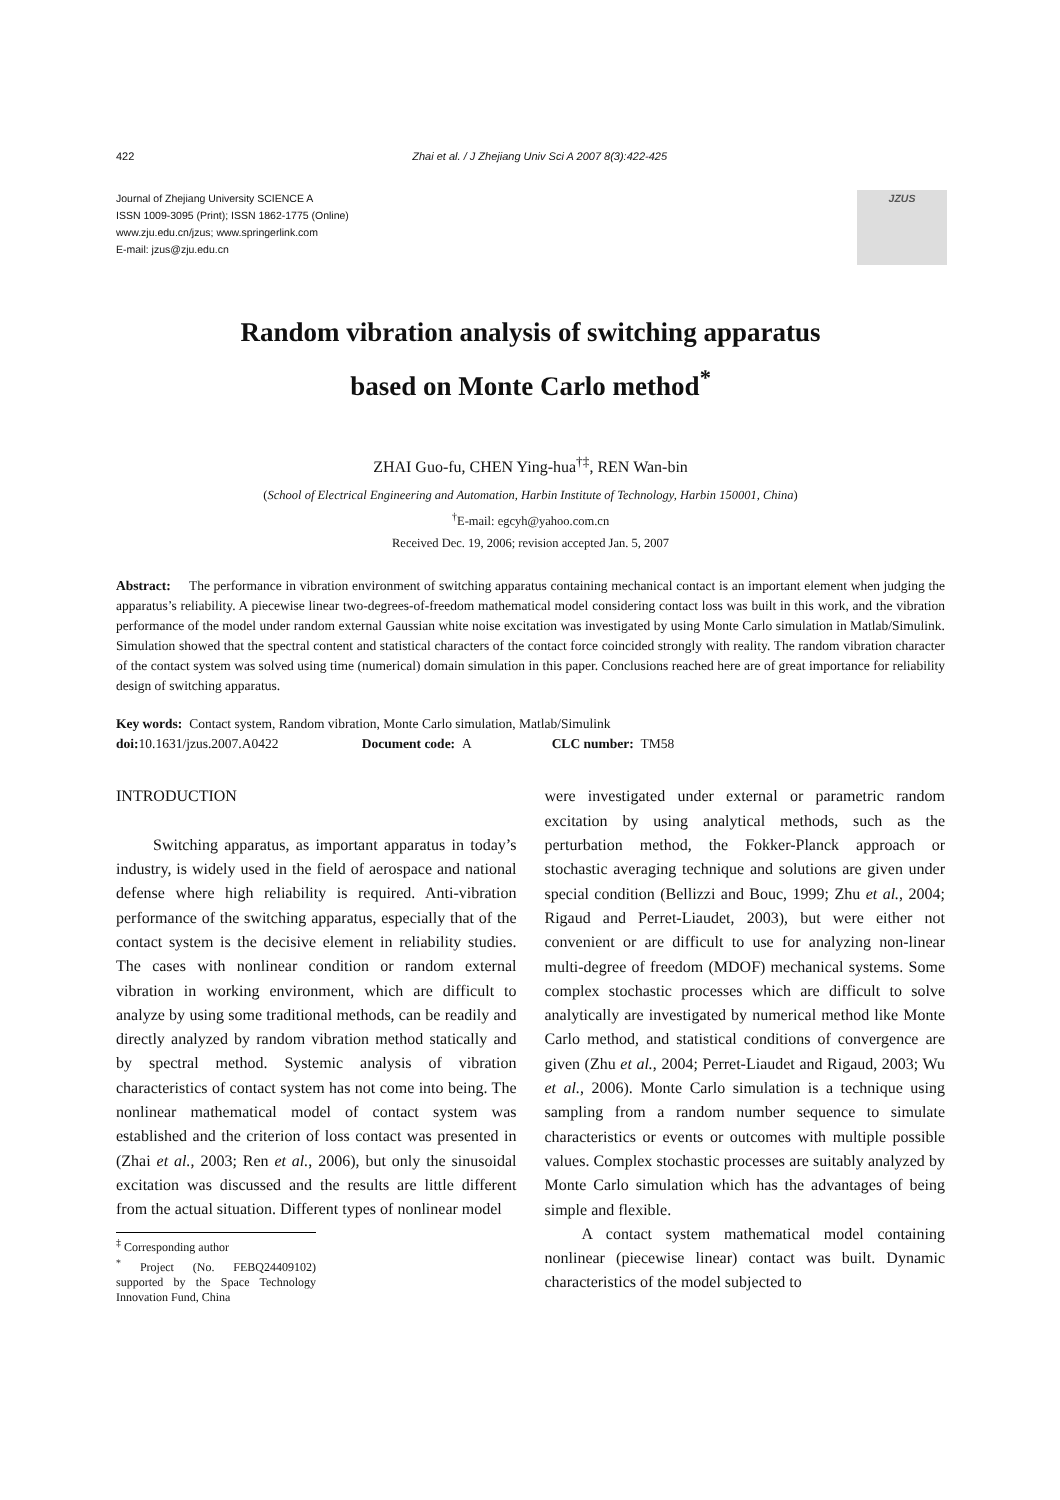422 Zhai et al. / J Zhejiang Univ Sci A 2007 8(3):422-425
Journal of Zhejiang University SCIENCE A
ISSN 1009-3095 (Print); ISSN 1862-1775 (Online)
www.zju.edu.cn/jzus; www.springerlink.com
E-mail: jzus@zju.edu.cn
JZUS
Random vibration analysis of switching apparatus
based on Monte Carlo method<sup>*</sup>
ZHAI Guo-fu, CHEN Ying-hua<sup>†‡</sup>, REN Wan-bin
(School of Electrical Engineering and Automation, Harbin Institute of Technology, Harbin 150001, China)
<sup>†</sup> E-mail: egcyh@yahoo.com.cn
Received Dec. 19, 2006; revision accepted Jan. 5, 2007
Abstract: The performance in vibration environment of switching apparatus containing mechanical contact is an important element when judging the apparatus’s reliability. A piecewise linear two-degrees-of-freedom mathematical model considering contact loss was built in this work, and the vibration performance of the model under random external Gaussian white noise excitation was investigated by using Monte Carlo simulation in Matlab/Simulink. Simulation showed that the spectral content and statistical characters of the contact force coincided strongly with reality. The random vibration character of the contact system was solved using time (numerical) domain simulation in this paper. Conclusions reached here are of great importance for reliability design of switching apparatus.
Key words: Contact system, Random vibration, Monte Carlo simulation, Matlab/Simulink
doi: 10.1631/jzus.2007.A0422 Document code: A CLC number: TM58
INTRODUCTION
Switching apparatus, as important apparatus in today’s industry, is widely used in the field of aerospace and national defense where high reliability is required. Anti-vibration performance of the switching apparatus, especially that of the contact system is the decisive element in reliability studies. The cases with nonlinear condition or random external vibration in working environment, which are difficult to analyze by using some traditional methods, can be readily and directly analyzed by random vibration method statically and by spectral method. Systemic analysis of vibration characteristics of contact system has not come into being. The nonlinear mathematical model of contact system was established and the criterion of loss contact was presented in (Zhai et al., 2003; Ren et al., 2006), but only the sinusoidal excitation was discussed and the results are little different from the actual situation. Different types of nonlinear model
<sup>‡</sup> Corresponding author
<sup>*</sup> Project (No. FEBQ24409102) supported by the Space Technology Innovation Fund, China
were investigated under external or parametric random excitation by using analytical methods, such as the perturbation method, the Fokker-Planck approach or stochastic averaging technique and solutions are given under special condition (Bellizzi and Bouc, 1999; Zhu et al., 2004; Rigaud and Perret-Liaudet, 2003), but were either not convenient or are difficult to use for analyzing non-linear multi-degree of freedom (MDOF) mechanical systems. Some complex stochastic processes which are difficult to solve analytically are investigated by numerical method like Monte Carlo method, and statistical conditions of convergence are given (Zhu et al., 2004; Perret-Liaudet and Rigaud, 2003; Wu et al., 2006). Monte Carlo simulation is a technique using sampling from a random number sequence to simulate characteristics or events or outcomes with multiple possible values. Complex stochastic processes are suitably analyzed by Monte Carlo simulation which has the advantages of being simple and flexible.
A contact system mathematical model containing nonlinear (piecewise linear) contact was built. Dynamic characteristics of the model subjected to